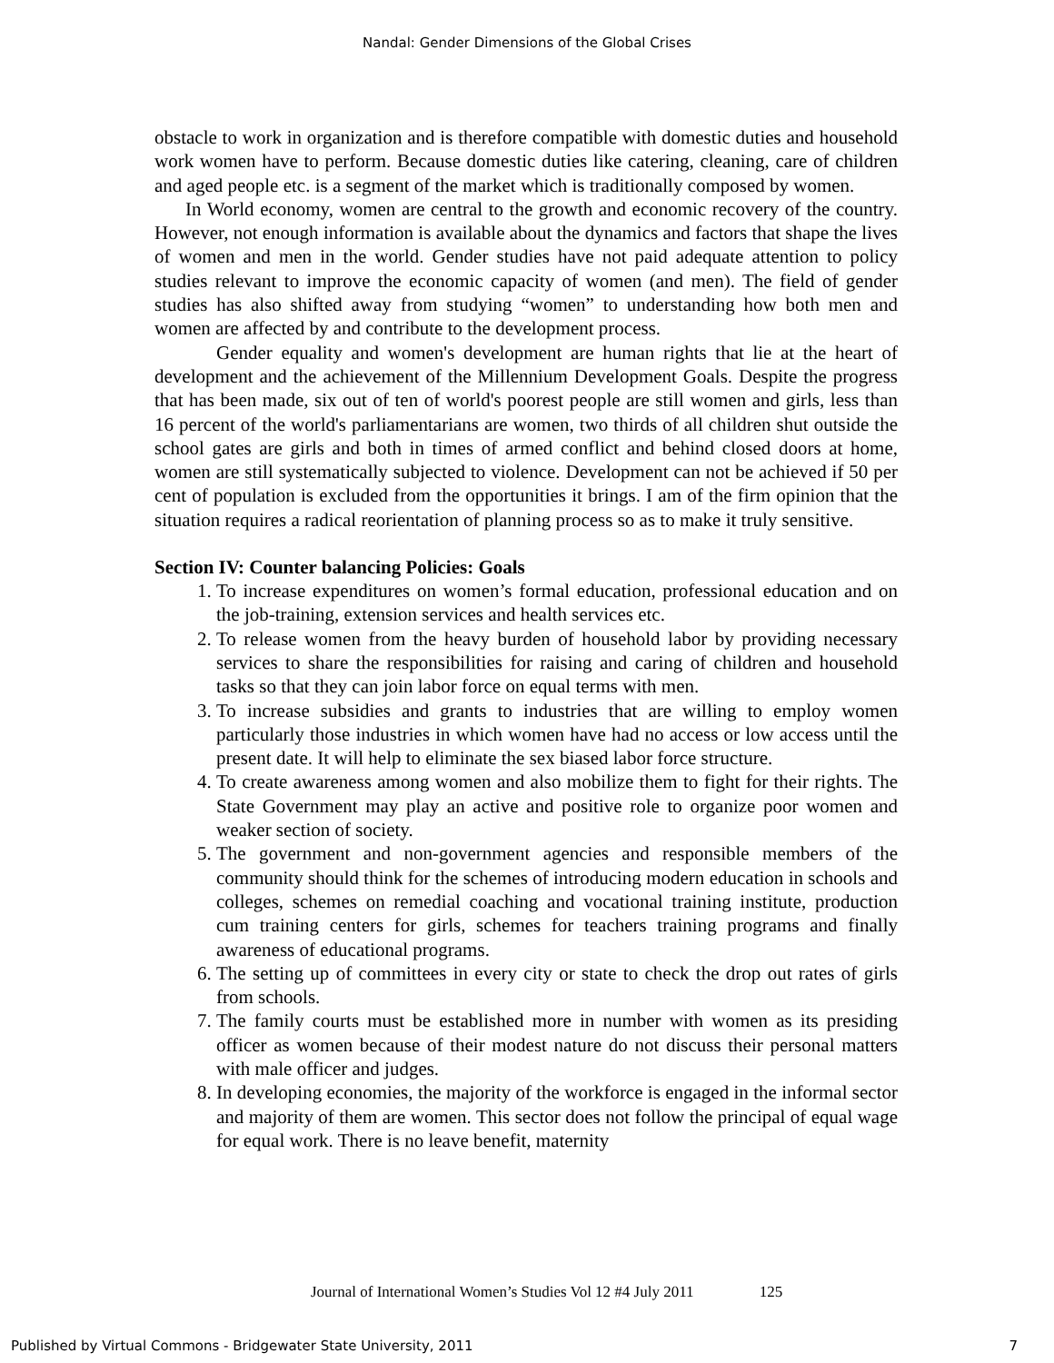Nandal: Gender Dimensions of the Global Crises
obstacle to work in organization and is therefore compatible with domestic duties and household work women have to perform. Because domestic duties like catering, cleaning, care of children and aged people etc. is a segment of the market which is traditionally composed by women.
In World economy, women are central to the growth and economic recovery of the country. However, not enough information is available about the dynamics and factors that shape the lives of women and men in the world. Gender studies have not paid adequate attention to policy studies relevant to improve the economic capacity of women (and men). The field of gender studies has also shifted away from studying “women” to understanding how both men and women are affected by and contribute to the development process.
Gender equality and women's development are human rights that lie at the heart of development and the achievement of the Millennium Development Goals. Despite the progress that has been made, six out of ten of world's poorest people are still women and girls, less than 16 percent of the world's parliamentarians are women, two thirds of all children shut outside the school gates are girls and both in times of armed conflict and behind closed doors at home, women are still systematically subjected to violence. Development can not be achieved if 50 per cent of population is excluded from the opportunities it brings. I am of the firm opinion that the situation requires a radical reorientation of planning process so as to make it truly sensitive.
Section IV: Counter balancing Policies: Goals
1. To increase expenditures on women’s formal education, professional education and on the job-training, extension services and health services etc.
2. To release women from the heavy burden of household labor by providing necessary services to share the responsibilities for raising and caring of children and household tasks so that they can join labor force on equal terms with men.
3. To increase subsidies and grants to industries that are willing to employ women particularly those industries in which women have had no access or low access until the present date. It will help to eliminate the sex biased labor force structure.
4. To create awareness among women and also mobilize them to fight for their rights. The State Government may play an active and positive role to organize poor women and weaker section of society.
5. The government and non-government agencies and responsible members of the community should think for the schemes of introducing modern education in schools and colleges, schemes on remedial coaching and vocational training institute, production cum training centers for girls, schemes for teachers training programs and finally awareness of educational programs.
6. The setting up of committees in every city or state to check the drop out rates of girls from schools.
7. The family courts must be established more in number with women as its presiding officer as women because of their modest nature do not discuss their personal matters with male officer and judges.
8. In developing economies, the majority of the workforce is engaged in the informal sector and majority of them are women. This sector does not follow the principal of equal wage for equal work. There is no leave benefit, maternity
Journal of International Women’s Studies Vol 12 #4 July 2011 125
Published by Virtual Commons - Bridgewater State University, 2011 7